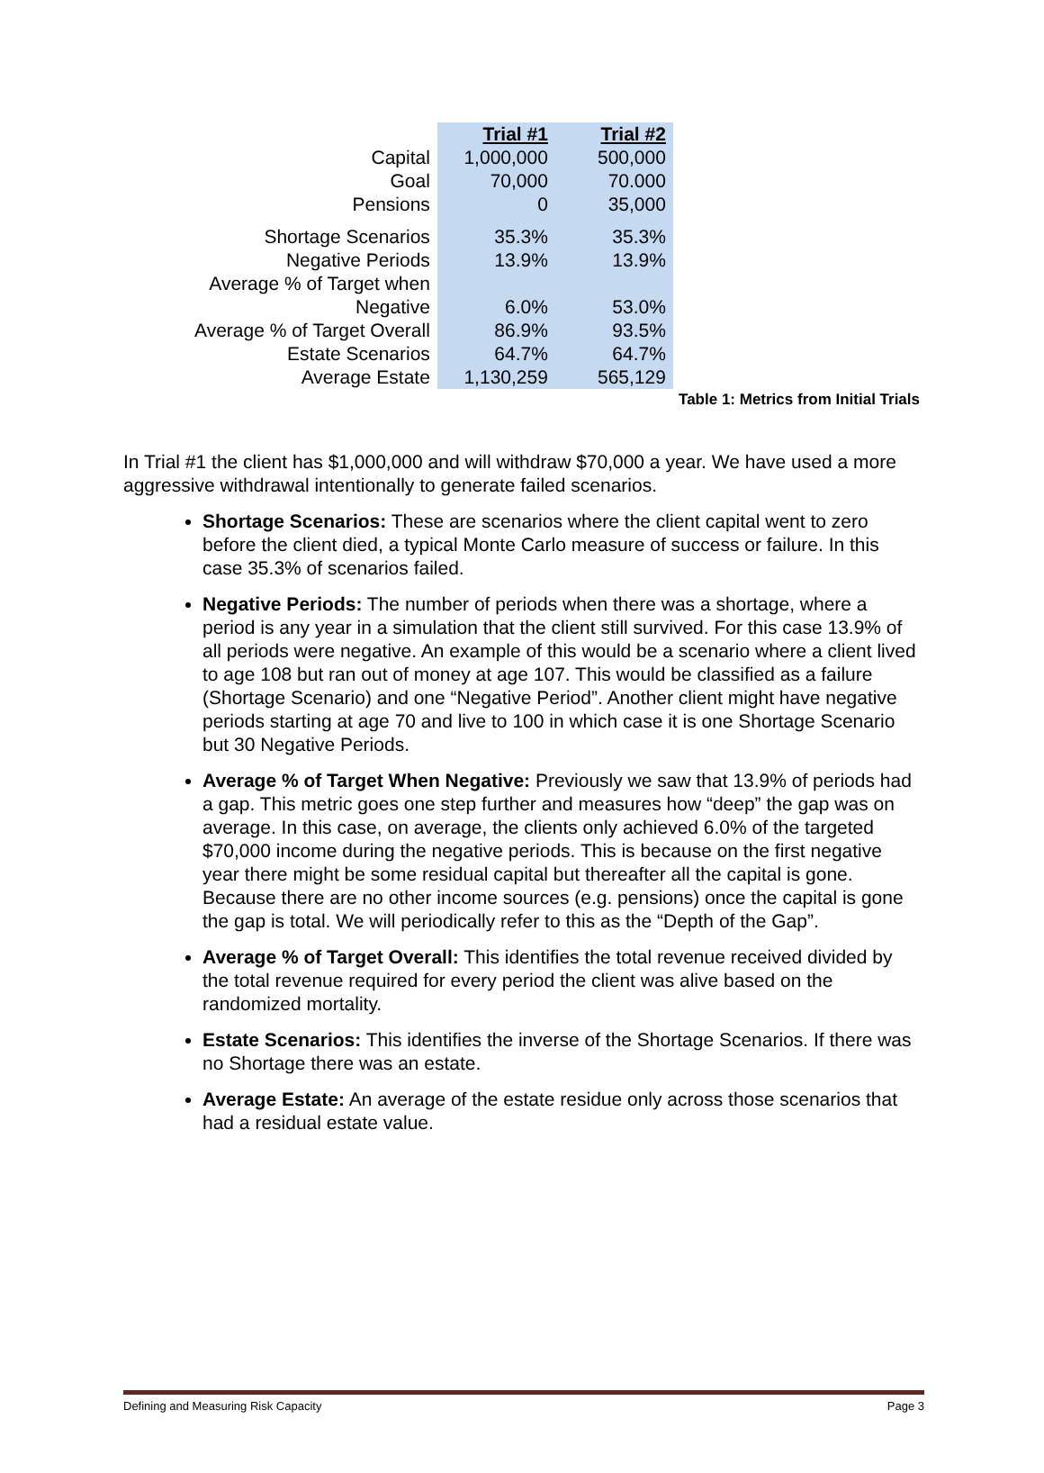| | Trial #1 | Trial #2 |
| Capital | 1,000,000 | 500,000 |
| Goal | 70,000 | 70.000 |
| Pensions | 0 | 35,000 |
| Shortage Scenarios | 35.3% | 35.3% |
| Negative Periods | 13.9% | 13.9% |
| Average % of Target when Negative | 6.0% | 53.0% |
| Average % of Target Overall | 86.9% | 93.5% |
| Estate Scenarios | 64.7% | 64.7% |
| Average Estate | 1,130,259 | 565,129 |
Table 1: Metrics from Initial Trials
In Trial #1 the client has $1,000,000 and will withdraw $70,000 a year. We have used a more aggressive withdrawal intentionally to generate failed scenarios.
Shortage Scenarios: These are scenarios where the client capital went to zero before the client died, a typical Monte Carlo measure of success or failure. In this case 35.3% of scenarios failed.
Negative Periods: The number of periods when there was a shortage, where a period is any year in a simulation that the client still survived. For this case 13.9% of all periods were negative. An example of this would be a scenario where a client lived to age 108 but ran out of money at age 107. This would be classified as a failure (Shortage Scenario) and one “Negative Period”. Another client might have negative periods starting at age 70 and live to 100 in which case it is one Shortage Scenario but 30 Negative Periods.
Average % of Target When Negative: Previously we saw that 13.9% of periods had a gap. This metric goes one step further and measures how “deep” the gap was on average. In this case, on average, the clients only achieved 6.0% of the targeted $70,000 income during the negative periods. This is because on the first negative year there might be some residual capital but thereafter all the capital is gone. Because there are no other income sources (e.g. pensions) once the capital is gone the gap is total. We will periodically refer to this as the “Depth of the Gap”.
Average % of Target Overall: This identifies the total revenue received divided by the total revenue required for every period the client was alive based on the randomized mortality.
Estate Scenarios: This identifies the inverse of the Shortage Scenarios. If there was no Shortage there was an estate.
Average Estate: An average of the estate residue only across those scenarios that had a residual estate value.
Defining and Measuring Risk Capacity Page 3